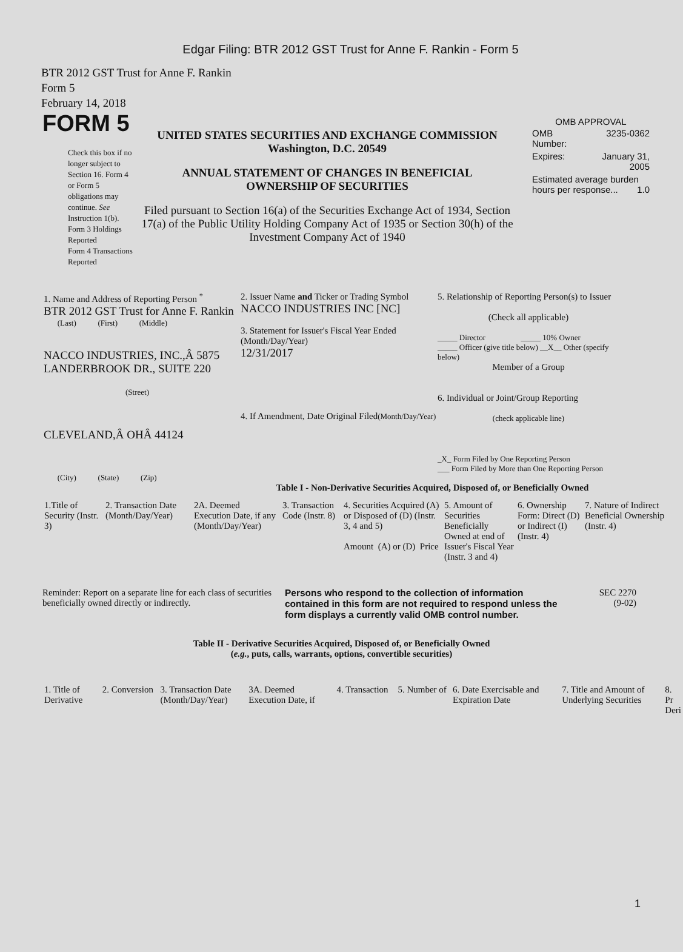Edgar Filing: BTR 2012 GST Trust for Anne F. Rankin - Form 5
BTR 2012 GST Trust for Anne F. Rankin
Form 5
February 14, 2018
FORM 5
Check this box if no longer subject to Section 16. Form 4 or Form 5 obligations may continue. See Instruction 1(b).
Form 3 Holdings Reported
Form 4 Transactions Reported
UNITED STATES SECURITIES AND EXCHANGE COMMISSION
Washington, D.C. 20549
ANNUAL STATEMENT OF CHANGES IN BENEFICIAL
OWNERSHIP OF SECURITIES
Filed pursuant to Section 16(a) of the Securities Exchange Act of 1934, Section 17(a) of the Public Utility Holding Company Act of 1935 or Section 30(h) of the Investment Company Act of 1940
OMB APPROVAL
| OMB Number: | 3235-0362 |
| Expires: | January 31, 2005 |
| Estimated average burden hours per response... 1.0 | |
1. Name and Address of Reporting Person <sup>*</sup>
BTR 2012 GST Trust for Anne F. Rankin
(Last) (First) (Middle)
NACCO INDUSTRIES, INC.,Â 5875 LANDERBROOK DR., SUITE 220
(Street)
CLEVELAND,Â OHÂ 44124
(City) (State) (Zip)
2. Issuer Name and Ticker or Trading Symbol
NACCO INDUSTRIES INC [NC]
3. Statement for Issuer's Fiscal Year Ended (Month/Day/Year)
12/31/2017
4. If Amendment, Date Original Filed(Month/Day/Year)
5. Relationship of Reporting Person(s) to Issuer
(Check all applicable)
_____ Director _____ 10% Owner
_____ Officer (give title below) __X__ Other (specify below)
Member of a Group
6. Individual or Joint/Group Reporting
(check applicable line)
_X_ Form Filed by One Reporting Person
___ Form Filed by More than One Reporting Person
Table I - Non-Derivative Securities Acquired, Disposed of, or Beneficially Owned
| 1.Title of Security (Instr. 3) | 2. Transaction Date (Month/Day/Year) | 2A. Deemed Execution Date, if any (Month/Day/Year) | 3. Transaction Code (Instr. 8) | 4. Securities Acquired (A) or Disposed of (D) (Instr. 3, 4 and 5) Amount (A) or (D) Price | 5. Amount of Securities Beneficially Owned at end of Issuer's Fiscal Year (Instr. 3 and 4) | 6. Ownership Form: Direct (D) or Indirect (I) (Instr. 4) | 7. Nature of Indirect Beneficial Ownership (Instr. 4) |
| --- | --- | --- | --- | --- | --- | --- | --- |
Reminder: Report on a separate line for each class of securities beneficially owned directly or indirectly.
Persons who respond to the collection of information contained in this form are not required to respond unless the form displays a currently valid OMB control number.
SEC 2270
(9-02)
Table II - Derivative Securities Acquired, Disposed of, or Beneficially Owned
(e.g., puts, calls, warrants, options, convertible securities)
| 1. Title of Derivative | 2. Conversion | 3. Transaction Date (Month/Day/Year) | 3A. Deemed Execution Date, if | 4. Transaction | 5. Number of | 6. Date Exercisable and Expiration Date | 7. Title and Amount of Underlying Securities | 8. Pr Deri |
| --- | --- | --- | --- | --- | --- | --- | --- | --- |
1